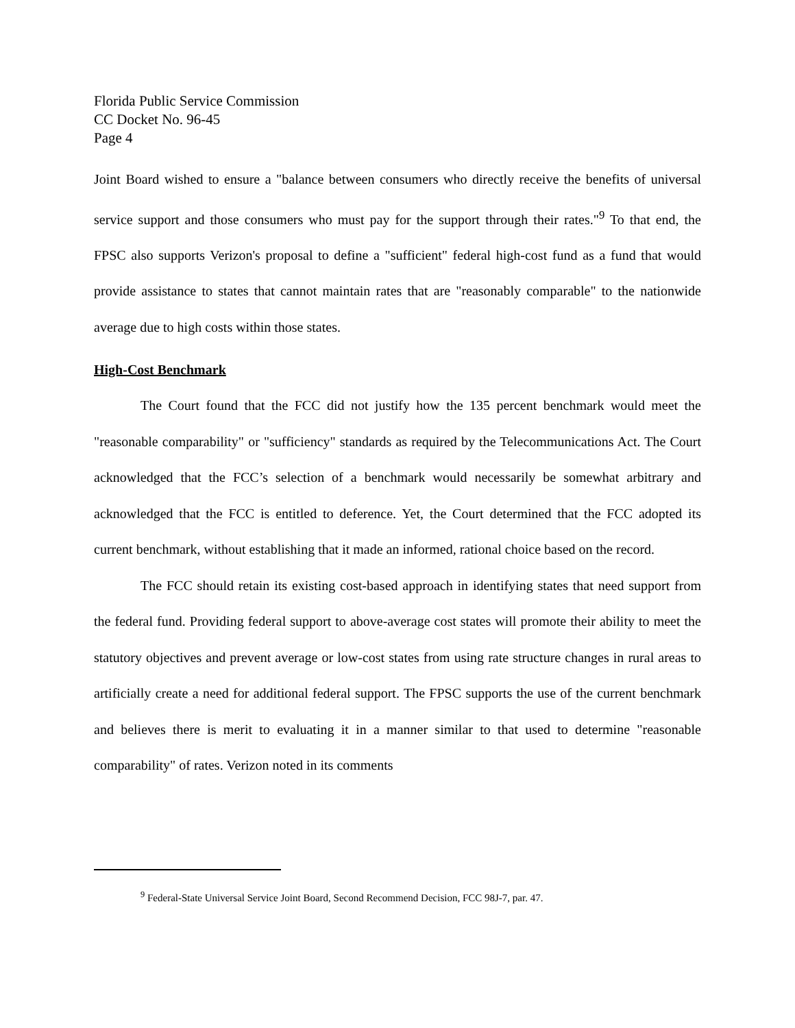Florida Public Service Commission
CC Docket No. 96-45
Page 4
Joint Board wished to ensure a "balance between consumers who directly receive the benefits of universal service support and those consumers who must pay for the support through their rates."<sup>9</sup> To that end, the FPSC also supports Verizon's proposal to define a "sufficient" federal high-cost fund as a fund that would provide assistance to states that cannot maintain rates that are "reasonably comparable" to the nationwide average due to high costs within those states.
High-Cost Benchmark
The Court found that the FCC did not justify how the 135 percent benchmark would meet the "reasonable comparability" or "sufficiency" standards as required by the Telecommunications Act. The Court acknowledged that the FCC’s selection of a benchmark would necessarily be somewhat arbitrary and acknowledged that the FCC is entitled to deference. Yet, the Court determined that the FCC adopted its current benchmark, without establishing that it made an informed, rational choice based on the record.
The FCC should retain its existing cost-based approach in identifying states that need support from the federal fund. Providing federal support to above-average cost states will promote their ability to meet the statutory objectives and prevent average or low-cost states from using rate structure changes in rural areas to artificially create a need for additional federal support. The FPSC supports the use of the current benchmark and believes there is merit to evaluating it in a manner similar to that used to determine "reasonable comparability" of rates. Verizon noted in its comments
<sup>9</sup> Federal-State Universal Service Joint Board, Second Recommend Decision, FCC 98J-7, par. 47.